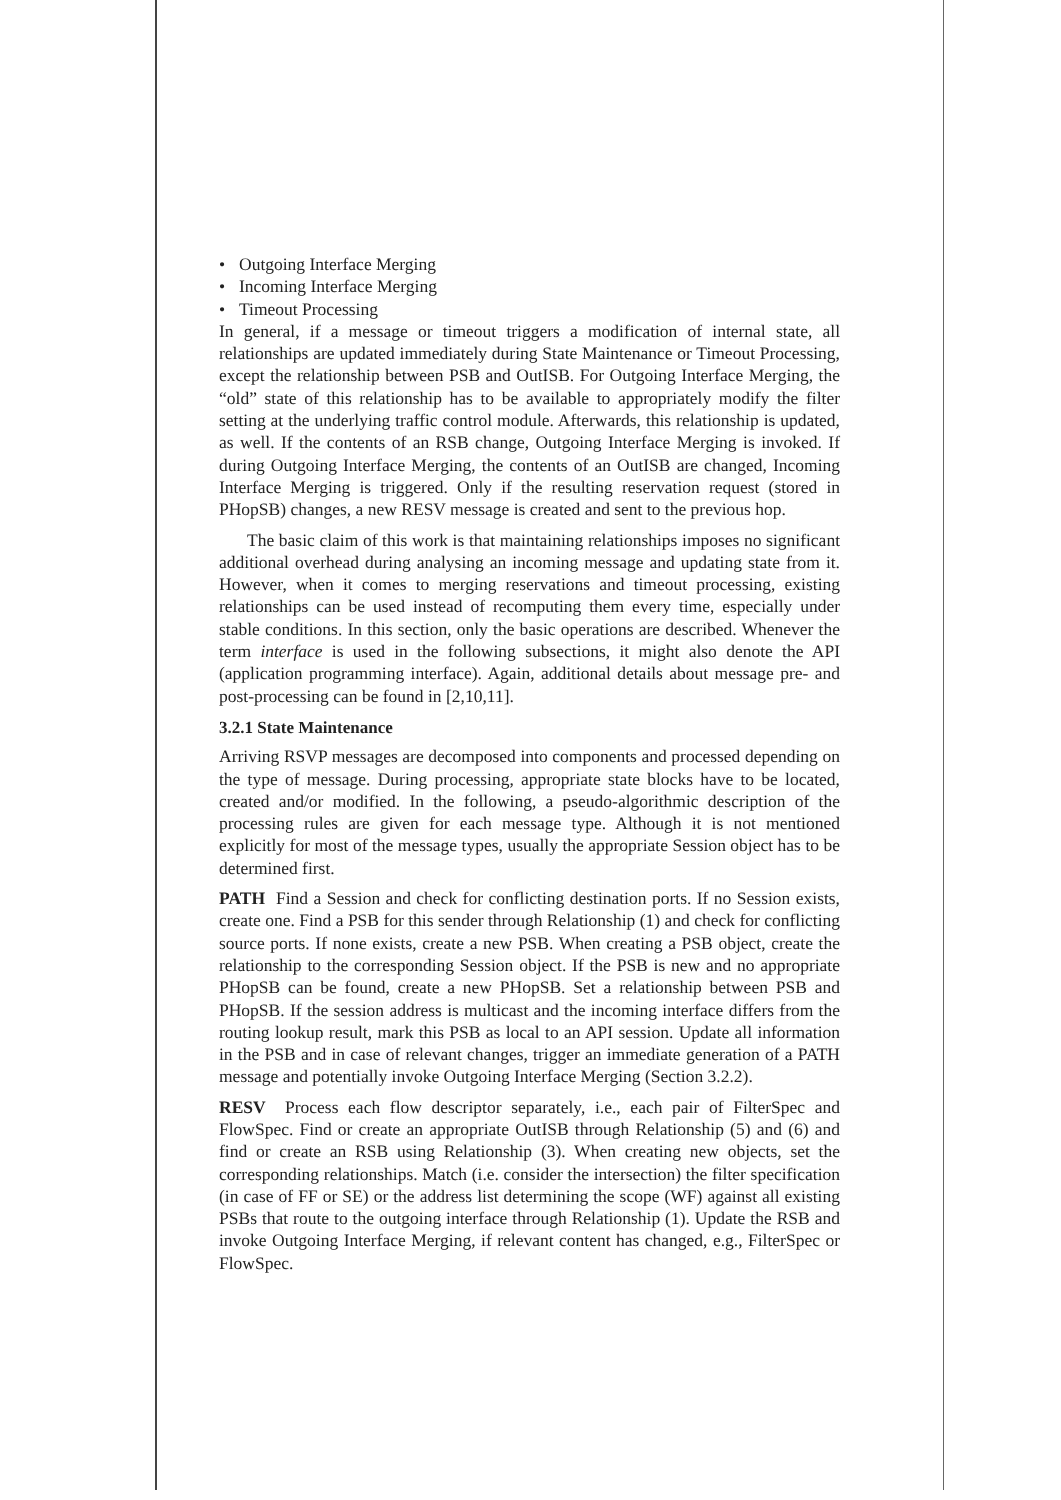• Outgoing Interface Merging
• Incoming Interface Merging
• Timeout Processing
In general, if a message or timeout triggers a modification of internal state, all relationships are updated immediately during State Maintenance or Timeout Processing, except the relationship between PSB and OutISB. For Outgoing Interface Merging, the “old” state of this relationship has to be available to appropriately modify the filter setting at the underlying traffic control module. Afterwards, this relationship is updated, as well. If the contents of an RSB change, Outgoing Interface Merging is invoked. If during Outgoing Interface Merging, the contents of an OutISB are changed, Incoming Interface Merging is triggered. Only if the resulting reservation request (stored in PHopSB) changes, a new RESV message is created and sent to the previous hop.
The basic claim of this work is that maintaining relationships imposes no significant additional overhead during analysing an incoming message and updating state from it. However, when it comes to merging reservations and timeout processing, existing relationships can be used instead of recomputing them every time, especially under stable conditions. In this section, only the basic operations are described. Whenever the term interface is used in the following subsections, it might also denote the API (application programming interface). Again, additional details about message pre- and post-processing can be found in [2,10,11].
3.2.1 State Maintenance
Arriving RSVP messages are decomposed into components and processed depending on the type of message. During processing, appropriate state blocks have to be located, created and/or modified. In the following, a pseudo-algorithmic description of the processing rules are given for each message type. Although it is not mentioned explicitly for most of the message types, usually the appropriate Session object has to be determined first.
PATH Find a Session and check for conflicting destination ports. If no Session exists, create one. Find a PSB for this sender through Relationship (1) and check for conflicting source ports. If none exists, create a new PSB. When creating a PSB object, create the relationship to the corresponding Session object. If the PSB is new and no appropriate PHopSB can be found, create a new PHopSB. Set a relationship between PSB and PHopSB. If the session address is multicast and the incoming interface differs from the routing lookup result, mark this PSB as local to an API session. Update all information in the PSB and in case of relevant changes, trigger an immediate generation of a PATH message and potentially invoke Outgoing Interface Merging (Section 3.2.2).
RESV Process each flow descriptor separately, i.e., each pair of FilterSpec and FlowSpec. Find or create an appropriate OutISB through Relationship (5) and (6) and find or create an RSB using Relationship (3). When creating new objects, set the corresponding relationships. Match (i.e. consider the intersection) the filter specification (in case of FF or SE) or the address list determining the scope (WF) against all existing PSBs that route to the outgoing interface through Relationship (1). Update the RSB and invoke Outgoing Interface Merging, if relevant content has changed, e.g., FilterSpec or FlowSpec.